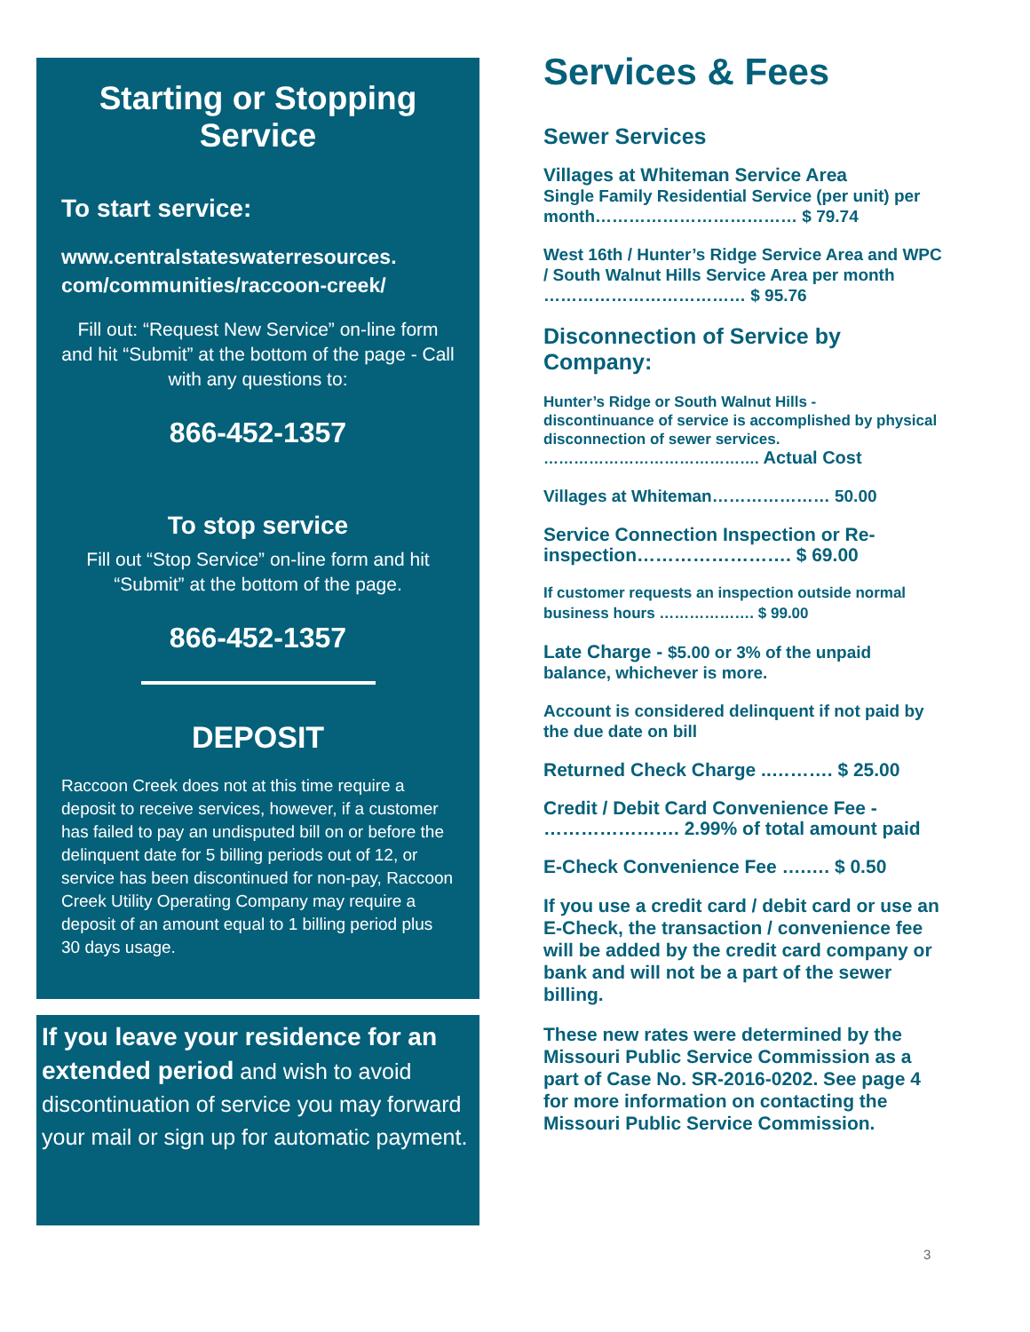Starting or Stopping Service
To start service:
www.centralstateswaterresources.
com/communities/raccoon-creek/
Fill out: “Request New Service” on-line form and hit “Submit” at the bottom of the page - Call with any questions to:
866-452-1357
To stop service
Fill out “Stop Service” on-line form and hit “Submit” at the bottom of the page.
866-452-1357
DEPOSIT
Raccoon Creek does not at this time require a deposit to receive services, however, if a customer has failed to pay an undisputed bill on or before the delinquent date for 5 billing periods out of 12, or service has been discontinued for non-pay, Raccoon Creek Utility Operating Company may require a deposit of an amount equal to 1 billing period plus 30 days usage.
If you leave your residence for an extended period and wish to avoid discontinuation of service you may forward your mail or sign up for automatic payment.
Services & Fees
Sewer Services
Villages at Whiteman Service Area
Single Family Residential Service (per unit) per month……………………………… $ 79.74
West 16th / Hunter’s Ridge Service Area and WPC / South Walnut Hills Service Area per month ……………………………… $ 95.76
Disconnection of Service by Company:
Hunter’s Ridge or South Walnut Hills -
discontinuance of service is accomplished by physical disconnection of sewer services.
……………………………………. Actual Cost
Villages at Whiteman………………… 50.00
Service Connection Inspection or Re-inspection……………………. $ 69.00
If customer requests an inspection outside normal business hours ………………. $ 99.00
Late Charge - $5.00 or 3% of the unpaid balance, whichever is more.
Account is considered delinquent if not paid by the due date on bill
Returned Check Charge ..………. $ 25.00
Credit / Debit Card Convenience Fee - …………………. 2.99% of total amount paid
E-Check Convenience Fee ….…. $ 0.50
If you use a credit card / debit card or use an E-Check, the transaction / convenience fee will be added by the credit card company or bank and will not be a part of the sewer billing.
These new rates were determined by the Missouri Public Service Commission as a part of Case No. SR-2016-0202. See page 4 for more information on contacting the Missouri Public Service Commission.
3